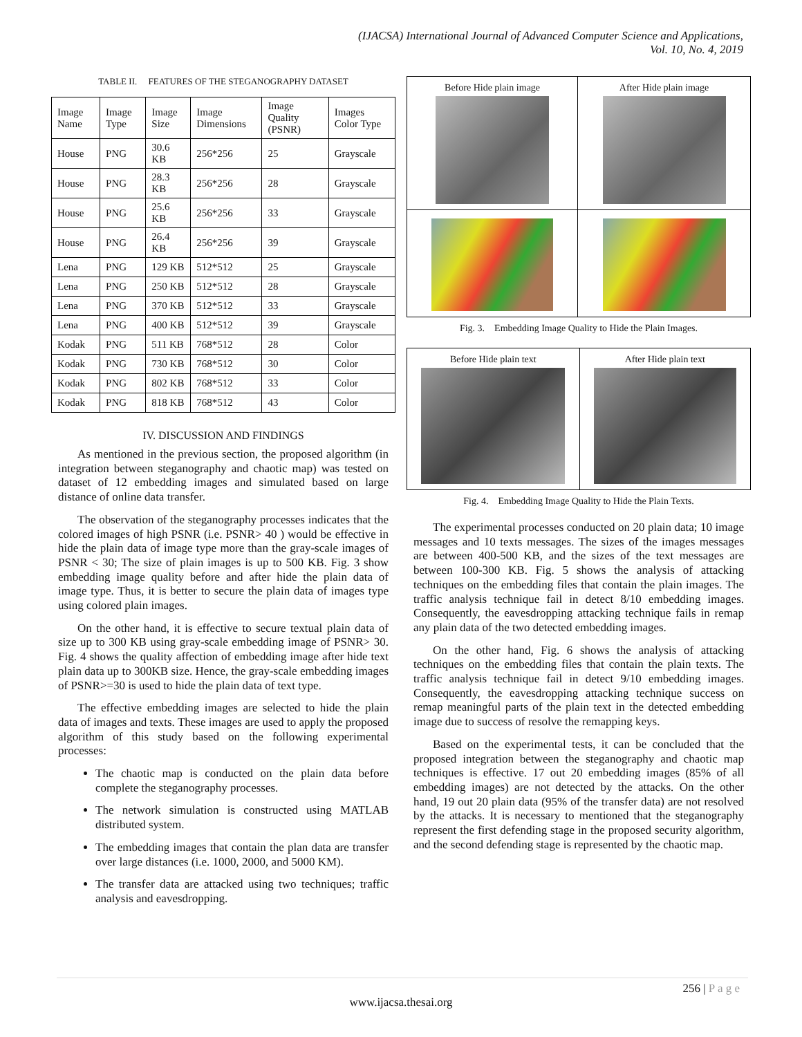(IJACSA) International Journal of Advanced Computer Science and Applications,
Vol. 10, No. 4, 2019
TABLE II. FEATURES OF THE STEGANOGRAPHY DATASET
| Image Name | Image Type | Image Size | Image Dimensions | Image Quality (PSNR) | Images Color Type |
| --- | --- | --- | --- | --- | --- |
| House | PNG | 30.6 KB | 256*256 | 25 | Grayscale |
| House | PNG | 28.3 KB | 256*256 | 28 | Grayscale |
| House | PNG | 25.6 KB | 256*256 | 33 | Grayscale |
| House | PNG | 26.4 KB | 256*256 | 39 | Grayscale |
| Lena | PNG | 129 KB | 512*512 | 25 | Grayscale |
| Lena | PNG | 250 KB | 512*512 | 28 | Grayscale |
| Lena | PNG | 370 KB | 512*512 | 33 | Grayscale |
| Lena | PNG | 400 KB | 512*512 | 39 | Grayscale |
| Kodak | PNG | 511 KB | 768*512 | 28 | Color |
| Kodak | PNG | 730 KB | 768*512 | 30 | Color |
| Kodak | PNG | 802 KB | 768*512 | 33 | Color |
| Kodak | PNG | 818 KB | 768*512 | 43 | Color |
IV. DISCUSSION AND FINDINGS
As mentioned in the previous section, the proposed algorithm (in integration between steganography and chaotic map) was tested on dataset of 12 embedding images and simulated based on large distance of online data transfer.
The observation of the steganography processes indicates that the colored images of high PSNR (i.e. PSNR> 40 ) would be effective in hide the plain data of image type more than the gray-scale images of PSNR < 30; The size of plain images is up to 500 KB. Fig. 3 show embedding image quality before and after hide the plain data of image type. Thus, it is better to secure the plain data of images type using colored plain images.
On the other hand, it is effective to secure textual plain data of size up to 300 KB using gray-scale embedding image of PSNR> 30. Fig. 4 shows the quality affection of embedding image after hide text plain data up to 300KB size. Hence, the gray-scale embedding images of PSNR>=30 is used to hide the plain data of text type.
The effective embedding images are selected to hide the plain data of images and texts. These images are used to apply the proposed algorithm of this study based on the following experimental processes:
The chaotic map is conducted on the plain data before complete the steganography processes.
The network simulation is constructed using MATLAB distributed system.
The embedding images that contain the plan data are transfer over large distances (i.e. 1000, 2000, and 5000 KM).
The transfer data are attacked using two techniques; traffic analysis and eavesdropping.
| Before Hide plain image | After Hide plain image |
Fig. 3. Embedding Image Quality to Hide the Plain Images.
| Before Hide plain text | After Hide plain text |
Fig. 4. Embedding Image Quality to Hide the Plain Texts.
The experimental processes conducted on 20 plain data; 10 image messages and 10 texts messages. The sizes of the images messages are between 400-500 KB, and the sizes of the text messages are between 100-300 KB. Fig. 5 shows the analysis of attacking techniques on the embedding files that contain the plain images. The traffic analysis technique fail in detect 8/10 embedding images. Consequently, the eavesdropping attacking technique fails in remap any plain data of the two detected embedding images.
On the other hand, Fig. 6 shows the analysis of attacking techniques on the embedding files that contain the plain texts. The traffic analysis technique fail in detect 9/10 embedding images. Consequently, the eavesdropping attacking technique success on remap meaningful parts of the plain text in the detected embedding image due to success of resolve the remapping keys.
Based on the experimental tests, it can be concluded that the proposed integration between the steganography and chaotic map techniques is effective. 17 out 20 embedding images (85% of all embedding images) are not detected by the attacks. On the other hand, 19 out 20 plain data (95% of the transfer data) are not resolved by the attacks. It is necessary to mentioned that the steganography represent the first defending stage in the proposed security algorithm, and the second defending stage is represented by the chaotic map.
256 | P a g e
www.ijacsa.thesai.org